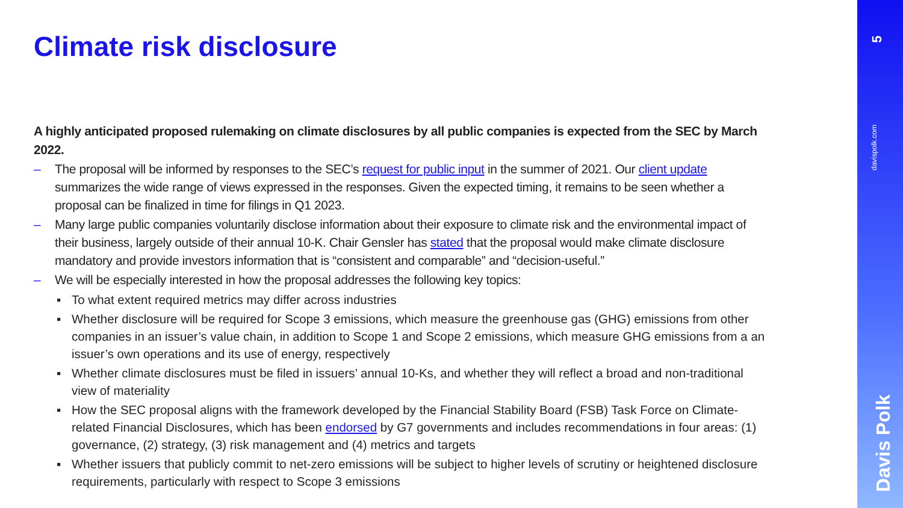Climate risk disclosure
A highly anticipated proposed rulemaking on climate disclosures by all public companies is expected from the SEC by March 2022.
– The proposal will be informed by responses to the SEC’s request for public input in the summer of 2021. Our client update summarizes the wide range of views expressed in the responses. Given the expected timing, it remains to be seen whether a proposal can be finalized in time for filings in Q1 2023.
– Many large public companies voluntarily disclose information about their exposure to climate risk and the environmental impact of their business, largely outside of their annual 10-K. Chair Gensler has stated that the proposal would make climate disclosure mandatory and provide investors information that is “consistent and comparable” and “decision-useful.”
– We will be especially interested in how the proposal addresses the following key topics:
▪ To what extent required metrics may differ across industries
▪ Whether disclosure will be required for Scope 3 emissions, which measure the greenhouse gas (GHG) emissions from other companies in an issuer’s value chain, in addition to Scope 1 and Scope 2 emissions, which measure GHG emissions from a an issuer’s own operations and its use of energy, respectively
▪ Whether climate disclosures must be filed in issuers’ annual 10-Ks, and whether they will reflect a broad and non-traditional view of materiality
▪ How the SEC proposal aligns with the framework developed by the Financial Stability Board (FSB) Task Force on Climate-related Financial Disclosures, which has been endorsed by G7 governments and includes recommendations in four areas: (1) governance, (2) strategy, (3) risk management and (4) metrics and targets
▪ Whether issuers that publicly commit to net-zero emissions will be subject to higher levels of scrutiny or heightened disclosure requirements, particularly with respect to Scope 3 emissions
5
davispolk.com
Davis Polk